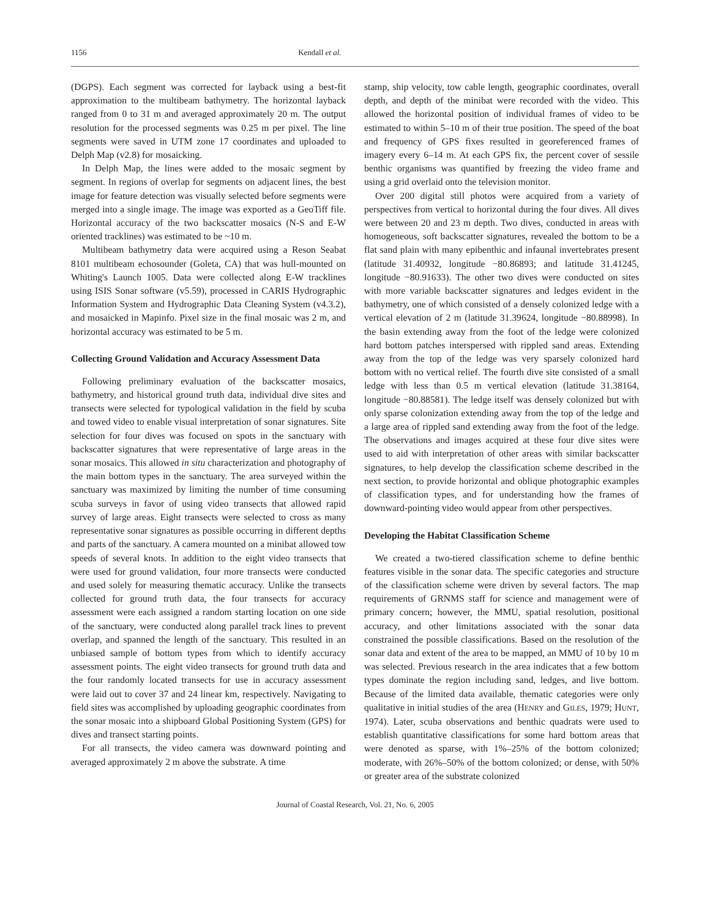1156 Kendall et al.
(DGPS). Each segment was corrected for layback using a best-fit approximation to the multibeam bathymetry. The horizontal layback ranged from 0 to 31 m and averaged approximately 20 m. The output resolution for the processed segments was 0.25 m per pixel. The line segments were saved in UTM zone 17 coordinates and uploaded to Delph Map (v2.8) for mosaicking.
In Delph Map, the lines were added to the mosaic segment by segment. In regions of overlap for segments on adjacent lines, the best image for feature detection was visually selected before segments were merged into a single image. The image was exported as a GeoTiff file. Horizontal accuracy of the two backscatter mosaics (N-S and E-W oriented tracklines) was estimated to be ~10 m.
Multibeam bathymetry data were acquired using a Reson Seabat 8101 multibeam echosounder (Goleta, CA) that was hull-mounted on Whiting's Launch 1005. Data were collected along E-W tracklines using ISIS Sonar software (v5.59), processed in CARIS Hydrographic Information System and Hydrographic Data Cleaning System (v4.3.2), and mosaicked in Mapinfo. Pixel size in the final mosaic was 2 m, and horizontal accuracy was estimated to be 5 m.
Collecting Ground Validation and Accuracy Assessment Data
Following preliminary evaluation of the backscatter mosaics, bathymetry, and historical ground truth data, individual dive sites and transects were selected for typological validation in the field by scuba and towed video to enable visual interpretation of sonar signatures. Site selection for four dives was focused on spots in the sanctuary with backscatter signatures that were representative of large areas in the sonar mosaics. This allowed in situ characterization and photography of the main bottom types in the sanctuary. The area surveyed within the sanctuary was maximized by limiting the number of time consuming scuba surveys in favor of using video transects that allowed rapid survey of large areas. Eight transects were selected to cross as many representative sonar signatures as possible occurring in different depths and parts of the sanctuary. A camera mounted on a minibat allowed tow speeds of several knots. In addition to the eight video transects that were used for ground validation, four more transects were conducted and used solely for measuring thematic accuracy. Unlike the transects collected for ground truth data, the four transects for accuracy assessment were each assigned a random starting location on one side of the sanctuary, were conducted along parallel track lines to prevent overlap, and spanned the length of the sanctuary. This resulted in an unbiased sample of bottom types from which to identify accuracy assessment points. The eight video transects for ground truth data and the four randomly located transects for use in accuracy assessment were laid out to cover 37 and 24 linear km, respectively. Navigating to field sites was accomplished by uploading geographic coordinates from the sonar mosaic into a shipboard Global Positioning System (GPS) for dives and transect starting points.
For all transects, the video camera was downward pointing and averaged approximately 2 m above the substrate. A time
stamp, ship velocity, tow cable length, geographic coordinates, overall depth, and depth of the minibat were recorded with the video. This allowed the horizontal position of individual frames of video to be estimated to within 5–10 m of their true position. The speed of the boat and frequency of GPS fixes resulted in georeferenced frames of imagery every 6–14 m. At each GPS fix, the percent cover of sessile benthic organisms was quantified by freezing the video frame and using a grid overlaid onto the television monitor.
Over 200 digital still photos were acquired from a variety of perspectives from vertical to horizontal during the four dives. All dives were between 20 and 23 m depth. Two dives, conducted in areas with homogeneous, soft backscatter signatures, revealed the bottom to be a flat sand plain with many epibenthic and infaunal invertebrates present (latitude 31.40932, longitude −80.86893; and latitude 31.41245, longitude −80.91633). The other two dives were conducted on sites with more variable backscatter signatures and ledges evident in the bathymetry, one of which consisted of a densely colonized ledge with a vertical elevation of 2 m (latitude 31.39624, longitude −80.88998). In the basin extending away from the foot of the ledge were colonized hard bottom patches interspersed with rippled sand areas. Extending away from the top of the ledge was very sparsely colonized hard bottom with no vertical relief. The fourth dive site consisted of a small ledge with less than 0.5 m vertical elevation (latitude 31.38164, longitude −80.88581). The ledge itself was densely colonized but with only sparse colonization extending away from the top of the ledge and a large area of rippled sand extending away from the foot of the ledge. The observations and images acquired at these four dive sites were used to aid with interpretation of other areas with similar backscatter signatures, to help develop the classification scheme described in the next section, to provide horizontal and oblique photographic examples of classification types, and for understanding how the frames of downward-pointing video would appear from other perspectives.
Developing the Habitat Classification Scheme
We created a two-tiered classification scheme to define benthic features visible in the sonar data. The specific categories and structure of the classification scheme were driven by several factors. The map requirements of GRNMS staff for science and management were of primary concern; however, the MMU, spatial resolution, positional accuracy, and other limitations associated with the sonar data constrained the possible classifications. Based on the resolution of the sonar data and extent of the area to be mapped, an MMU of 10 by 10 m was selected. Previous research in the area indicates that a few bottom types dominate the region including sand, ledges, and live bottom. Because of the limited data available, thematic categories were only qualitative in initial studies of the area (HENRY and GILES, 1979; HUNT, 1974). Later, scuba observations and benthic quadrats were used to establish quantitative classifications for some hard bottom areas that were denoted as sparse, with 1%–25% of the bottom colonized; moderate, with 26%–50% of the bottom colonized; or dense, with 50% or greater area of the substrate colonized
Journal of Coastal Research, Vol. 21, No. 6, 2005